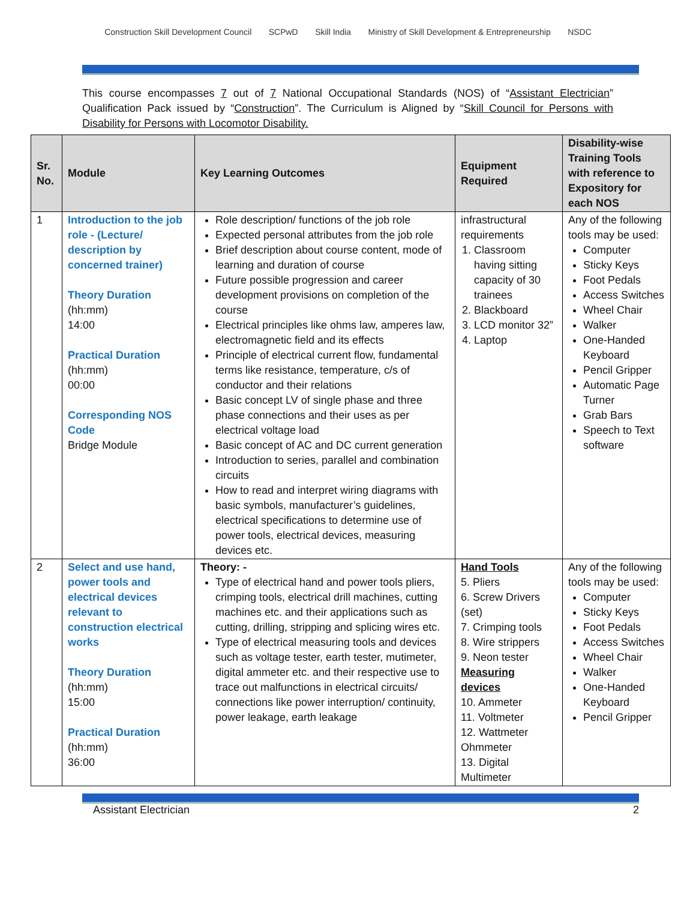Construction Skill Development Council SCPwD Skill India Ministry of Skill Development & Entrepreneurship NSDC
This course encompasses 7 out of 7 National Occupational Standards (NOS) of “Assistant Electrician” Qualification Pack issued by “Construction”. The Curriculum is Aligned by “Skill Council for Persons with Disability for Persons with Locomotor Disability.
| Sr. No. | Module | Key Learning Outcomes | Equipment Required | Disability-wise Training Tools with reference to Expository for each NOS |
| --- | --- | --- | --- | --- |
| 1 | Introduction to the job role - (Lecture/ description by concerned trainer) Theory Duration (hh:mm) 14:00 Practical Duration (hh:mm) 00:00 Corresponding NOS Code Bridge Module | Role description/ functions of the job role Expected personal attributes from the job role Brief description about course content, mode of learning and duration of course Future possible progression and career development provisions on completion of the course Electrical principles like ohms law, amperes law, electromagnetic field and its effects Principle of electrical current flow, fundamental terms like resistance, temperature, c/s of conductor and their relations Basic concept LV of single phase and three phase connections and their uses as per electrical voltage load Basic concept of AC and DC current generation Introduction to series, parallel and combination circuits How to read and interpret wiring diagrams with basic symbols, manufacturer’s guidelines, electrical specifications to determine use of power tools, electrical devices, measuring devices etc. | infrastructural requirements 1. Classroom having sitting capacity of 30 trainees 2. Blackboard 3. LCD monitor 32” 4. Laptop | Any of the following tools may be used: Computer Sticky Keys Foot Pedals Access Switches Wheel Chair Walker One-Handed Keyboard Pencil Gripper Automatic Page Turner Grab Bars Speech to Text software |
| 2 | Select and use hand, power tools and electrical devices relevant to construction electrical works Theory Duration (hh:mm) 15:00 Practical Duration (hh:mm) 36:00 | Theory: - Type of electrical hand and power tools pliers, crimping tools, electrical drill machines, cutting machines etc. and their applications such as cutting, drilling, stripping and splicing wires etc. Type of electrical measuring tools and devices such as voltage tester, earth tester, mutimeter, digital ammeter etc. and their respective use to trace out malfunctions in electrical circuits/ connections like power interruption/ continuity, power leakage, earth leakage | Hand Tools 5. Pliers 6. Screw Drivers (set) 7. Crimping tools 8. Wire strippers 9. Neon tester Measuring devices 10. Ammeter 11. Voltmeter 12. Wattmeter Ohmmeter 13. Digital Multimeter | Any of the following tools may be used: Computer Sticky Keys Foot Pedals Access Switches Wheel Chair Walker One-Handed Keyboard Pencil Gripper |
Assistant Electrician 2